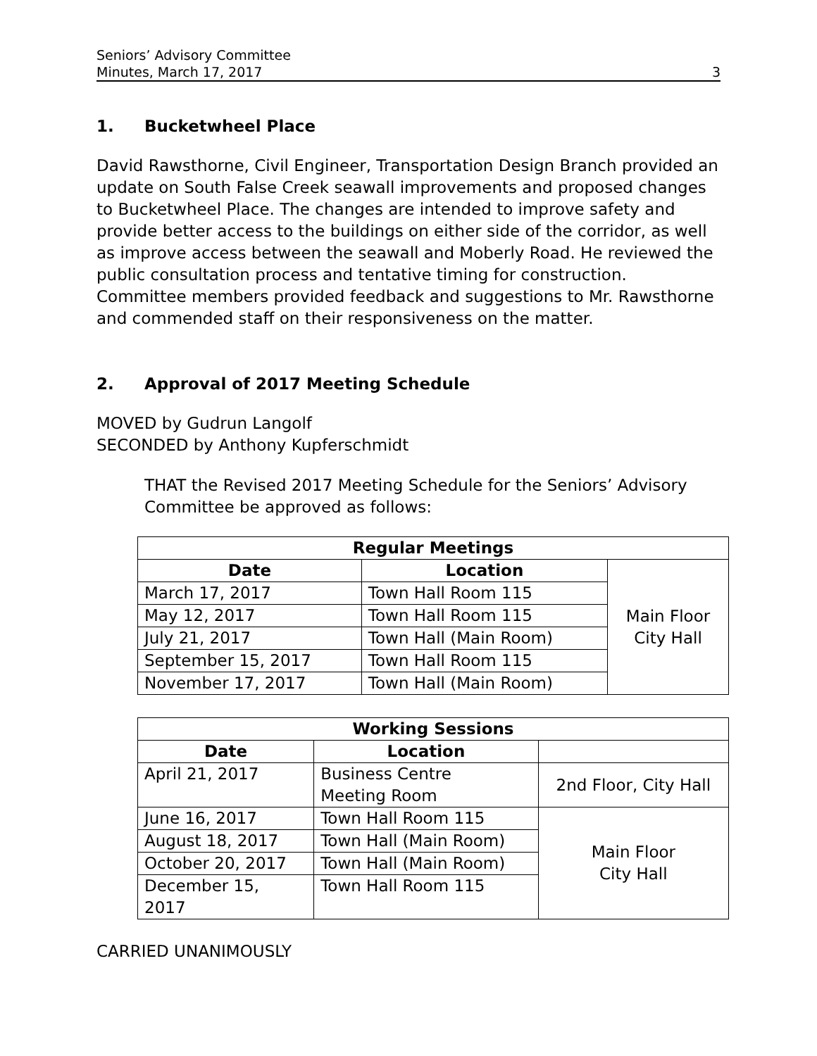Seniors’ Advisory Committee
Minutes, March 17, 2017
3
1. Bucketwheel Place
David Rawsthorne, Civil Engineer, Transportation Design Branch provided an update on South False Creek seawall improvements and proposed changes to Bucketwheel Place. The changes are intended to improve safety and provide better access to the buildings on either side of the corridor, as well as improve access between the seawall and Moberly Road. He reviewed the public consultation process and tentative timing for construction. Committee members provided feedback and suggestions to Mr. Rawsthorne and commended staff on their responsiveness on the matter.
2. Approval of 2017 Meeting Schedule
MOVED by Gudrun Langolf
SECONDED by Anthony Kupferschmidt
THAT the Revised 2017 Meeting Schedule for the Seniors’ Advisory Committee be approved as follows:
| Regular Meetings | | |
| --- | --- | --- |
| Date | Location | Main Floor City Hall |
| March 17, 2017 | Town Hall Room 115 | |
| May 12, 2017 | Town Hall Room 115 | |
| July 21, 2017 | Town Hall (Main Room) | |
| September 15, 2017 | Town Hall Room 115 | |
| November 17, 2017 | Town Hall (Main Room) | |
| Working Sessions | | |
| --- | --- | --- |
| Date | Location | |
| April 21, 2017 | Business Centre Meeting Room | 2nd Floor, City Hall |
| June 16, 2017 | Town Hall Room 115 | Main Floor City Hall |
| August 18, 2017 | Town Hall (Main Room) | |
| October 20, 2017 | Town Hall (Main Room) | |
| December 15, 2017 | Town Hall Room 115 | |
CARRIED UNANIMOUSLY